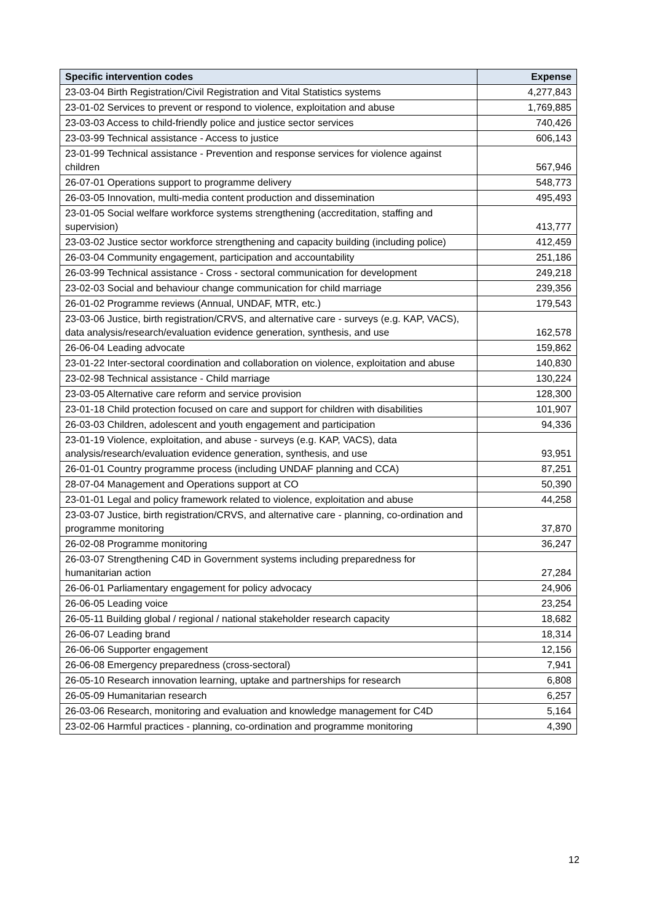| Specific intervention codes | Expense |
| --- | --- |
| 23-03-04 Birth Registration/Civil Registration and Vital Statistics systems | 4,277,843 |
| 23-01-02 Services to prevent or respond to violence, exploitation and abuse | 1,769,885 |
| 23-03-03 Access to child-friendly police and justice sector services | 740,426 |
| 23-03-99 Technical assistance - Access to justice | 606,143 |
| 23-01-99 Technical assistance - Prevention and response services for violence against children | 567,946 |
| 26-07-01 Operations support to programme delivery | 548,773 |
| 26-03-05 Innovation, multi-media content production and dissemination | 495,493 |
| 23-01-05 Social welfare workforce systems strengthening (accreditation, staffing and supervision) | 413,777 |
| 23-03-02 Justice sector workforce strengthening and capacity building (including police) | 412,459 |
| 26-03-04 Community engagement, participation and accountability | 251,186 |
| 26-03-99 Technical assistance - Cross - sectoral communication for development | 249,218 |
| 23-02-03 Social and behaviour change communication for child marriage | 239,356 |
| 26-01-02 Programme reviews (Annual, UNDAF, MTR, etc.) | 179,543 |
| 23-03-06 Justice, birth registration/CRVS, and alternative care - surveys (e.g. KAP, VACS), data analysis/research/evaluation evidence generation, synthesis, and use | 162,578 |
| 26-06-04 Leading advocate | 159,862 |
| 23-01-22 Inter-sectoral coordination and collaboration on violence, exploitation and abuse | 140,830 |
| 23-02-98 Technical assistance - Child marriage | 130,224 |
| 23-03-05 Alternative care reform and service provision | 128,300 |
| 23-01-18 Child protection focused on care and support for children with disabilities | 101,907 |
| 26-03-03 Children, adolescent and youth engagement and participation | 94,336 |
| 23-01-19 Violence, exploitation, and abuse - surveys (e.g. KAP, VACS), data analysis/research/evaluation evidence generation, synthesis, and use | 93,951 |
| 26-01-01 Country programme process (including UNDAF planning and CCA) | 87,251 |
| 28-07-04 Management and Operations support at CO | 50,390 |
| 23-01-01 Legal and policy framework related to violence, exploitation and abuse | 44,258 |
| 23-03-07 Justice, birth registration/CRVS, and alternative care - planning, co-ordination and programme monitoring | 37,870 |
| 26-02-08 Programme monitoring | 36,247 |
| 26-03-07 Strengthening C4D in Government systems including preparedness for humanitarian action | 27,284 |
| 26-06-01 Parliamentary engagement for policy advocacy | 24,906 |
| 26-06-05 Leading voice | 23,254 |
| 26-05-11 Building global / regional / national stakeholder research capacity | 18,682 |
| 26-06-07 Leading brand | 18,314 |
| 26-06-06 Supporter engagement | 12,156 |
| 26-06-08 Emergency preparedness (cross-sectoral) | 7,941 |
| 26-05-10 Research innovation learning, uptake and partnerships for research | 6,808 |
| 26-05-09 Humanitarian research | 6,257 |
| 26-03-06 Research, monitoring and evaluation and knowledge management for C4D | 5,164 |
| 23-02-06 Harmful practices - planning, co-ordination and programme monitoring | 4,390 |
12